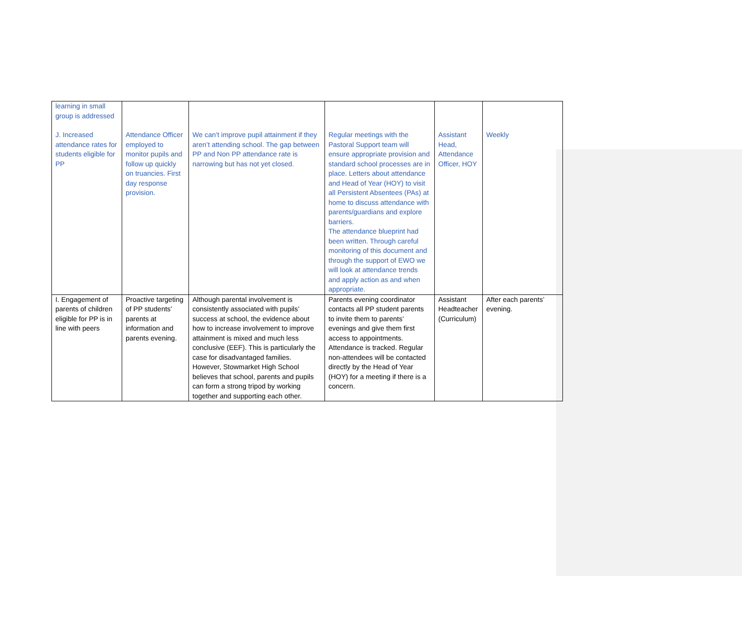| learning in small group is addressed | | | | | |
| J. Increased attendance rates for students eligible for PP | Attendance Officer employed to monitor pupils and follow up quickly on truancies. First day response provision. | We can’t improve pupil attainment if they aren’t attending school. The gap between PP and Non PP attendance rate is narrowing but has not yet closed. | Regular meetings with the Pastoral Support team will ensure appropriate provision and standard school processes are in place. Letters about attendance and Head of Year (HOY) to visit all Persistent Absentees (PAs) at home to discuss attendance with parents/guardians and explore barriers. The attendance blueprint had been written. Through careful monitoring of this document and through the support of EWO we will look at attendance trends and apply action as and when appropriate. | Assistant Head, Attendance Officer, HOY | Weekly |
| I. Engagement of parents of children eligible for PP is in line with peers | Proactive targeting of PP students’ parents at information and parents evening. | Although parental involvement is consistently associated with pupils’ success at school, the evidence about how to increase involvement to improve attainment is mixed and much less conclusive (EEF). This is particularly the case for disadvantaged families. However, Stowmarket High School believes that school, parents and pupils can form a strong tripod by working together and supporting each other. | Parents evening coordinator contacts all PP student parents to invite them to parents’ evenings and give them first access to appointments. Attendance is tracked. Regular non-attendees will be contacted directly by the Head of Year (HOY) for a meeting if there is a concern. | Assistant Headteacher (Curriculum) | After each parents’ evening. |